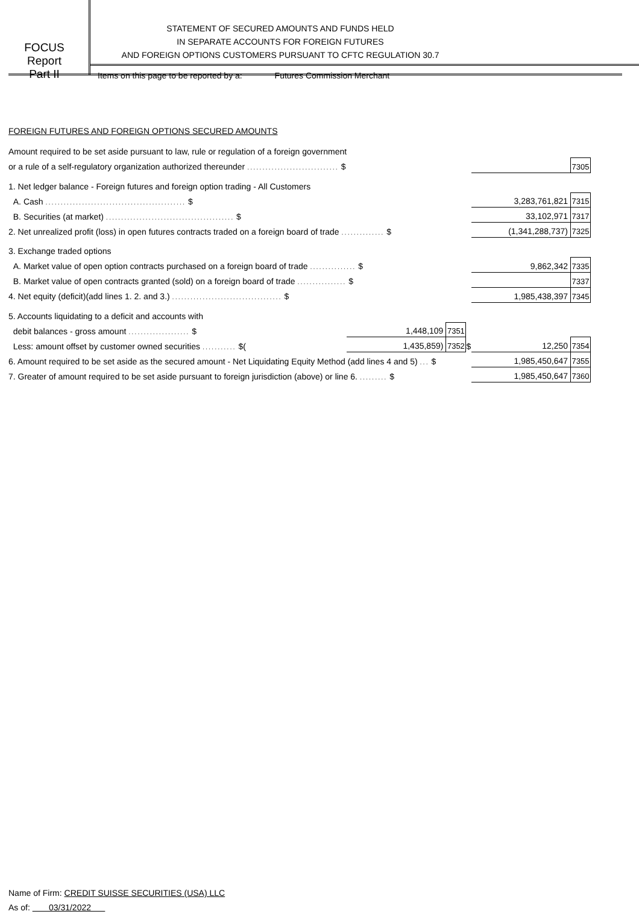FOCUS
Report
Part II
STATEMENT OF SECURED AMOUNTS AND FUNDS HELD
IN SEPARATE ACCOUNTS FOR FOREIGN FUTURES
AND FOREIGN OPTIONS CUSTOMERS PURSUANT TO CFTC REGULATION 30.7
Items on this page to be reported by a: Futures Commission Merchant
FOREIGN FUTURES AND FOREIGN OPTIONS SECURED AMOUNTS
| Amount required to be set aside pursuant to law, rule or regulation of a foreign government | | | | | |
| or a rule of a self-regulatory organization authorized thereunder .............................. $ | | | | | 7305 |
| 1. Net ledger balance - Foreign futures and foreign option trading - All Customers | | | | | |
| A. Cash .............................................. $ | | | | 3,283,761,821 | 7315 |
| B. Securities (at market) .......................................... $ | | | | 33,102,971 | 7317 |
| 2. Net unrealized profit (loss) in open futures contracts traded on a foreign board of trade .............. $ | | | | (1,341,288,737) | 7325 |
| 3. Exchange traded options | | | | | |
| A. Market value of open option contracts purchased on a foreign board of trade ............... $ | | | | 9,862,342 | 7335 |
| B. Market value of open contracts granted (sold) on a foreign board of trade ................ $ | | | | | 7337 |
| 4. Net equity (deficit)(add lines 1. 2. and 3.) .................................... $ | | | | 1,985,438,397 | 7345 |
| 5. Accounts liquidating to a deficit and accounts with | | | | | |
| debit balances - gross amount .................... $ | 1,448,109 | 7351 | | | |
| Less: amount offset by customer owned securities ........... $( | 1,435,859) | 7352 | $ | 12,250 | 7354 |
| 6. Amount required to be set aside as the secured amount - Net Liquidating Equity Method (add lines 4 and 5) ... $ | | | | 1,985,450,647 | 7355 |
| 7. Greater of amount required to be set aside pursuant to foreign jurisdiction (above) or line 6. ......... $ | | | | 1,985,450,647 | 7360 |
Name of Firm: CREDIT SUISSE SECURITIES (USA) LLC
As of: 03/31/2022